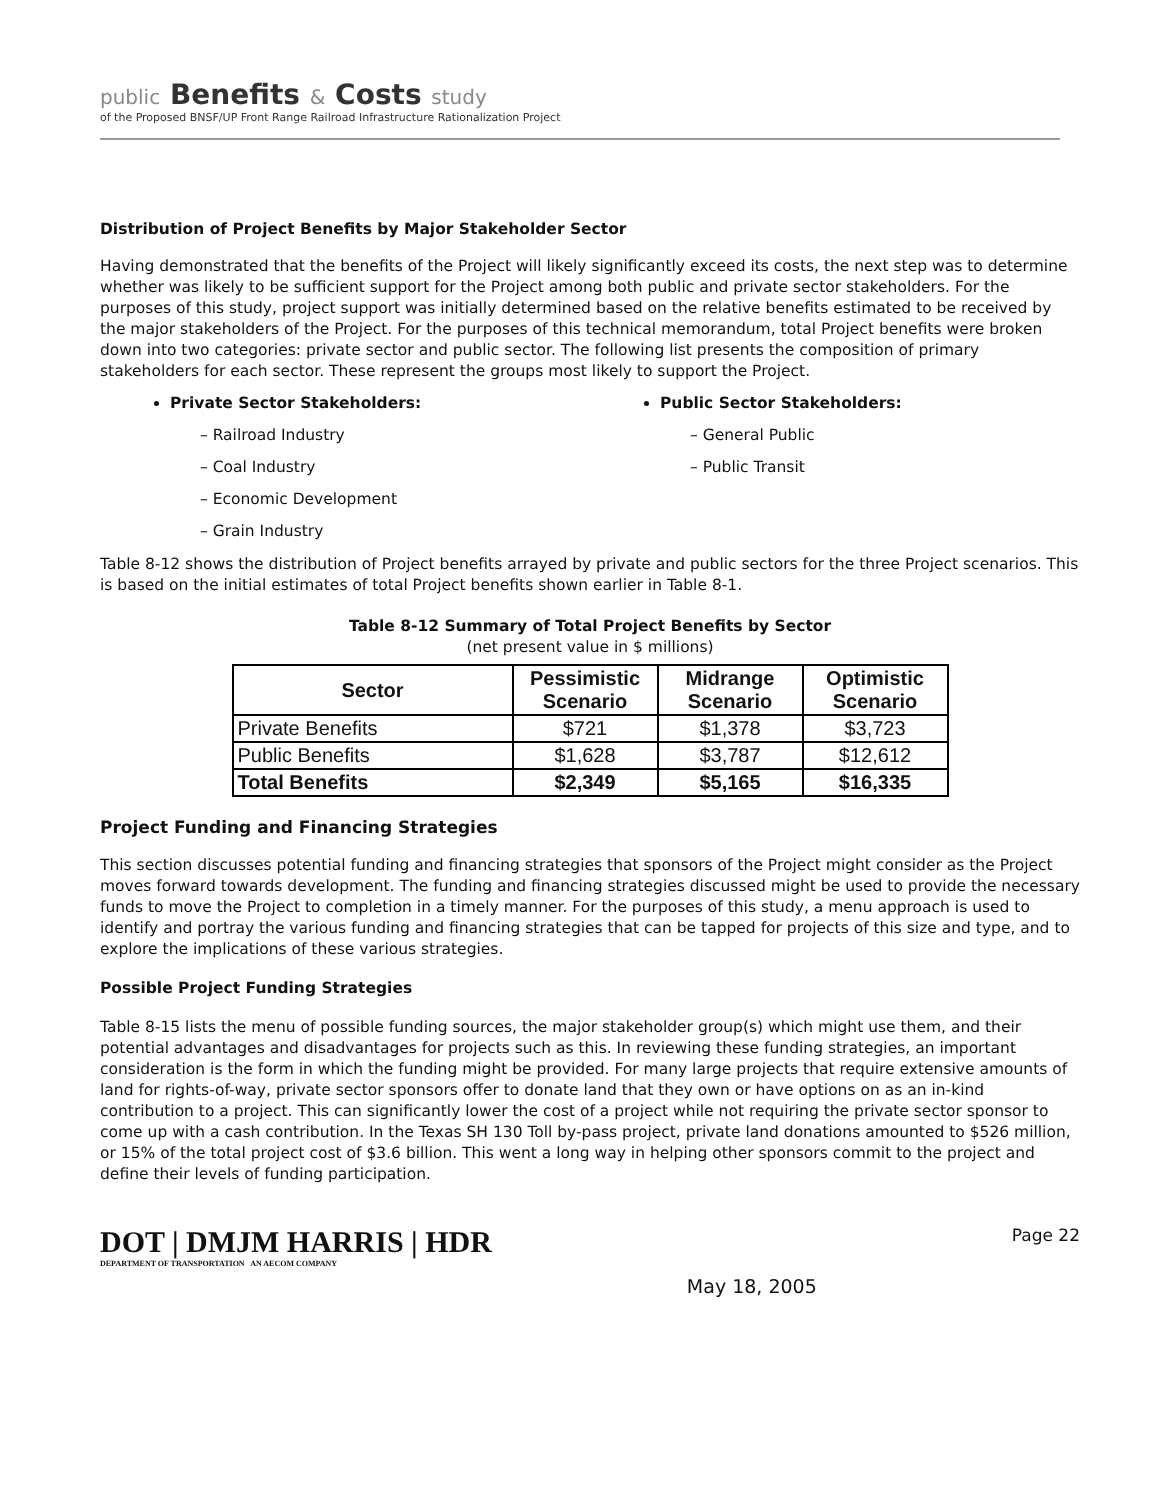public Benefits & Costs study
of the Proposed BNSF/UP Front Range Railroad Infrastructure Rationalization Project
Distribution of Project Benefits by Major Stakeholder Sector
Having demonstrated that the benefits of the Project will likely significantly exceed its costs, the next step was to determine whether was likely to be sufficient support for the Project among both public and private sector stakeholders. For the purposes of this study, project support was initially determined based on the relative benefits estimated to be received by the major stakeholders of the Project. For the purposes of this technical memorandum, total Project benefits were broken down into two categories: private sector and public sector. The following list presents the composition of primary stakeholders for each sector. These represent the groups most likely to support the Project.
Private Sector Stakeholders:
– Railroad Industry
– Coal Industry
– Economic Development
– Grain Industry
Public Sector Stakeholders:
– General Public
– Public Transit
Table 8-12 shows the distribution of Project benefits arrayed by private and public sectors for the three Project scenarios. This is based on the initial estimates of total Project benefits shown earlier in Table 8-1.
Table 8-12 Summary of Total Project Benefits by Sector
(net present value in $ millions)
| Sector | Pessimistic Scenario | Midrange Scenario | Optimistic Scenario |
| --- | --- | --- | --- |
| Private Benefits | $721 | $1,378 | $3,723 |
| Public Benefits | $1,628 | $3,787 | $12,612 |
| Total Benefits | $2,349 | $5,165 | $16,335 |
Project Funding and Financing Strategies
This section discusses potential funding and financing strategies that sponsors of the Project might consider as the Project moves forward towards development. The funding and financing strategies discussed might be used to provide the necessary funds to move the Project to completion in a timely manner. For the purposes of this study, a menu approach is used to identify and portray the various funding and financing strategies that can be tapped for projects of this size and type, and to explore the implications of these various strategies.
Possible Project Funding Strategies
Table 8-15 lists the menu of possible funding sources, the major stakeholder group(s) which might use them, and their potential advantages and disadvantages for projects such as this. In reviewing these funding strategies, an important consideration is the form in which the funding might be provided. For many large projects that require extensive amounts of land for rights-of-way, private sector sponsors offer to donate land that they own or have options on as an in-kind contribution to a project. This can significantly lower the cost of a project while not requiring the private sector sponsor to come up with a cash contribution. In the Texas SH 130 Toll by-pass project, private land donations amounted to $526 million, or 15% of the total project cost of $3.6 billion. This went a long way in helping other sponsors commit to the project and define their levels of funding participation.
DOT | DMJM HARRIS | HDR
DEPARTMENT OF TRANSPORTATION AN AECOM COMPANY
May 18, 2005
Page 22